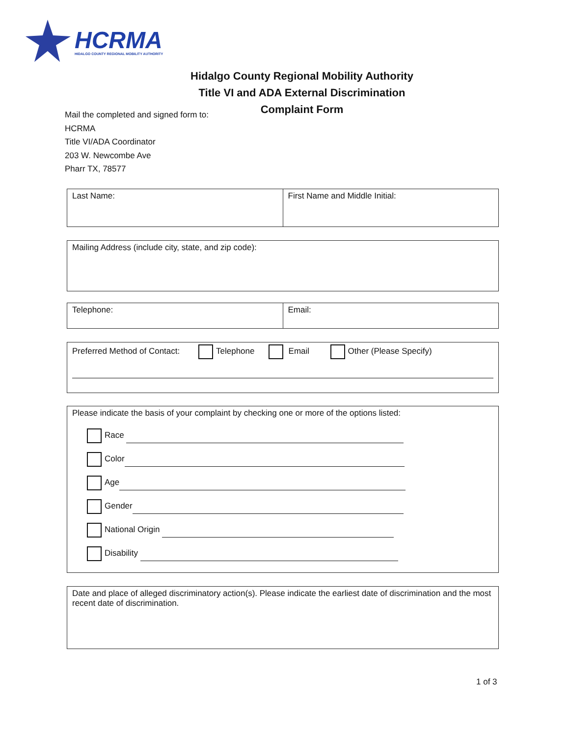HCRMA
HIDALGO COUNTY REGIONAL MOBILITY AUTHORITY
Hidalgo County Regional Mobility Authority
Title VI and ADA External Discrimination
Complaint Form
Mail the completed and signed form to:
HCRMA
Title VI/ADA Coordinator
203 W. Newcombe Ave
Pharr TX, 78577
Last Name: First Name and Middle Initial:
Mailing Address (include city, state, and zip code):
Telephone: Email:
Preferred Method of Contact: Telephone Email Other (Please Specify)
Please indicate the basis of your complaint by checking one or more of the options listed:
Race
Color
Age
Gender
National Origin
Disability
Date and place of alleged discriminatory action(s). Please indicate the earliest date of discrimination and the most recent date of discrimination.
1 of 3